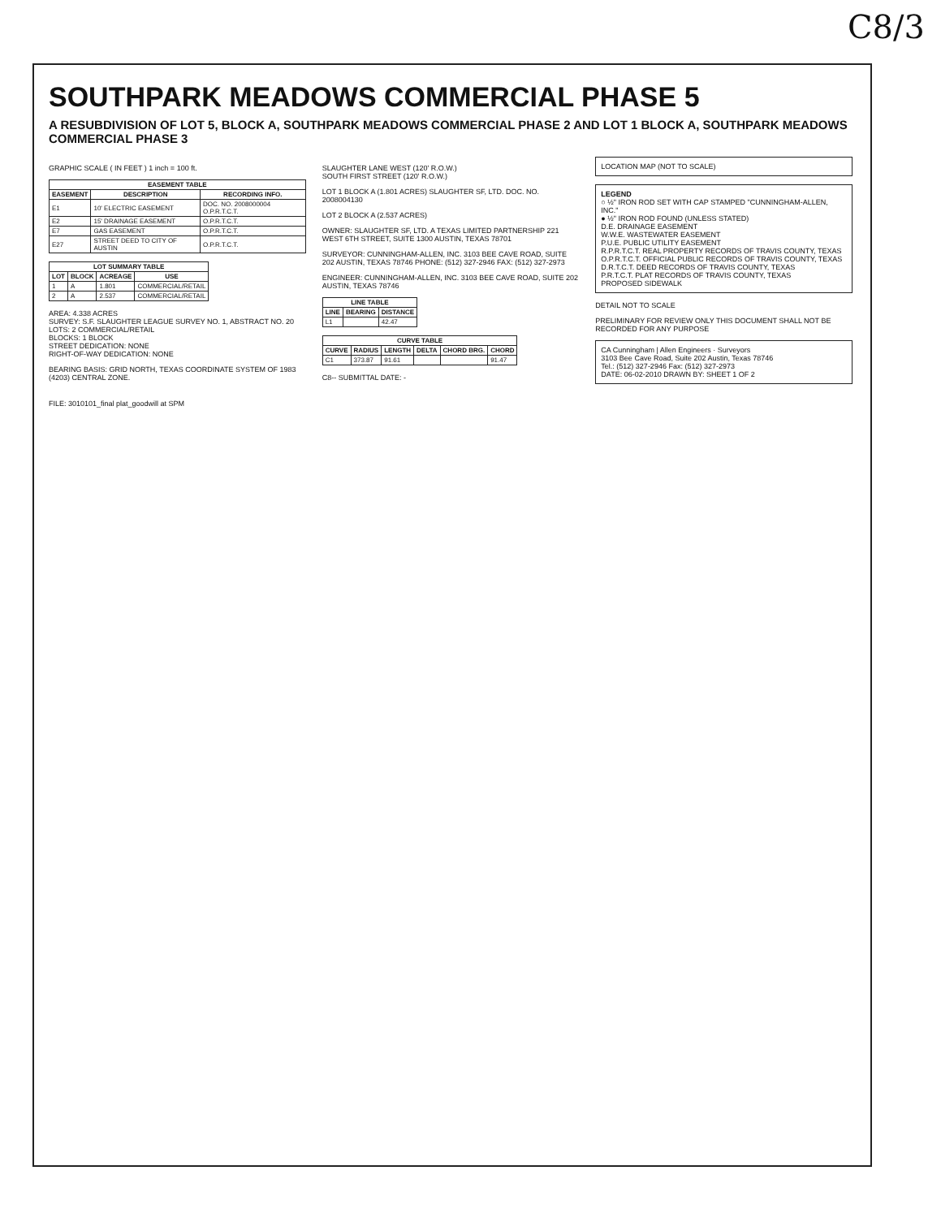C8/3
SOUTHPARK MEADOWS COMMERCIAL PHASE 5
A RESUBDIVISION OF LOT 5, BLOCK A, SOUTHPARK MEADOWS COMMERCIAL PHASE 2 AND LOT 1 BLOCK A, SOUTHPARK MEADOWS COMMERCIAL PHASE 3
GRAPHIC SCALE ( IN FEET ) 1 inch = 100 ft.
| EASEMENT TABLE | | |
| --- | --- | --- |
| EASEMENT | DESCRIPTION | RECORDING INFO. |
| E1 | 10' ELECTRIC EASEMENT | DOC. NO. 2008000004 O.P.R.T.C.T. |
| E2 | 15' DRAINAGE EASEMENT | O.P.R.T.C.T. |
| E7 | GAS EASEMENT | O.P.R.T.C.T. |
| E27 | STREET DEED TO CITY OF AUSTIN | O.P.R.T.C.T. |
| LOT SUMMARY TABLE | | | |
| --- | --- | --- | --- |
| LOT | BLOCK | ACREAGE | USE |
| 1 | A | 1.801 | COMMERCIAL/RETAIL |
| 2 | A | 2.537 | COMMERCIAL/RETAIL |
AREA: 4.338 ACRES
SURVEY: S.F. SLAUGHTER LEAGUE SURVEY NO. 1, ABSTRACT NO. 20
LOTS: 2 COMMERCIAL/RETAIL
BLOCKS: 1 BLOCK
STREET DEDICATION: NONE
RIGHT-OF-WAY DEDICATION: NONE
BEARING BASIS: GRID NORTH, TEXAS COORDINATE SYSTEM OF 1983 (4203) CENTRAL ZONE.
SLAUGHTER LANE WEST (120' R.O.W.)
SOUTH FIRST STREET (120' R.O.W.)
LOT 1 BLOCK A (1.801 ACRES) SLAUGHTER SF, LTD. DOC. NO. 2008004130
LOT 2 BLOCK A (2.537 ACRES)
OWNER: SLAUGHTER SF, LTD. A TEXAS LIMITED PARTNERSHIP 221 WEST 6TH STREET, SUITE 1300 AUSTIN, TEXAS 78701
SURVEYOR: CUNNINGHAM-ALLEN, INC. 3103 BEE CAVE ROAD, SUITE 202 AUSTIN, TEXAS 78746 PHONE: (512) 327-2946 FAX: (512) 327-2973
ENGINEER: CUNNINGHAM-ALLEN, INC. 3103 BEE CAVE ROAD, SUITE 202 AUSTIN, TEXAS 78746
| LINE TABLE | | |
| --- | --- | --- |
| LINE | BEARING | DISTANCE |
| L1 | | 42.47 |
| CURVE TABLE | | | | | |
| --- | --- | --- | --- | --- | --- |
| CURVE | RADIUS | LENGTH | DELTA | CHORD BRG. | CHORD |
| C1 | 373.87 | 91.61 | | | 91.47 |
C8-- SUBMITTAL DATE: -
LOCATION MAP (NOT TO SCALE)
LEGEND
○ ½" IRON ROD SET WITH CAP STAMPED "CUNNINGHAM-ALLEN, INC."
● ½" IRON ROD FOUND (UNLESS STATED)
D.E. DRAINAGE EASEMENT
W.W.E. WASTEWATER EASEMENT
P.U.E. PUBLIC UTILITY EASEMENT
R.P.R.T.C.T. REAL PROPERTY RECORDS OF TRAVIS COUNTY, TEXAS
O.P.R.T.C.T. OFFICIAL PUBLIC RECORDS OF TRAVIS COUNTY, TEXAS
D.R.T.C.T. DEED RECORDS OF TRAVIS COUNTY, TEXAS
P.R.T.C.T. PLAT RECORDS OF TRAVIS COUNTY, TEXAS
PROPOSED SIDEWALK
DETAIL NOT TO SCALE
PRELIMINARY FOR REVIEW ONLY THIS DOCUMENT SHALL NOT BE RECORDED FOR ANY PURPOSE
CA Cunningham | Allen Engineers · Surveyors
3103 Bee Cave Road, Suite 202 Austin, Texas 78746
Tel.: (512) 327-2946 Fax: (512) 327-2973
DATE: 06-02-2010 DRAWN BY: SHEET 1 OF 2
FILE: 3010101_final plat_goodwill at SPM